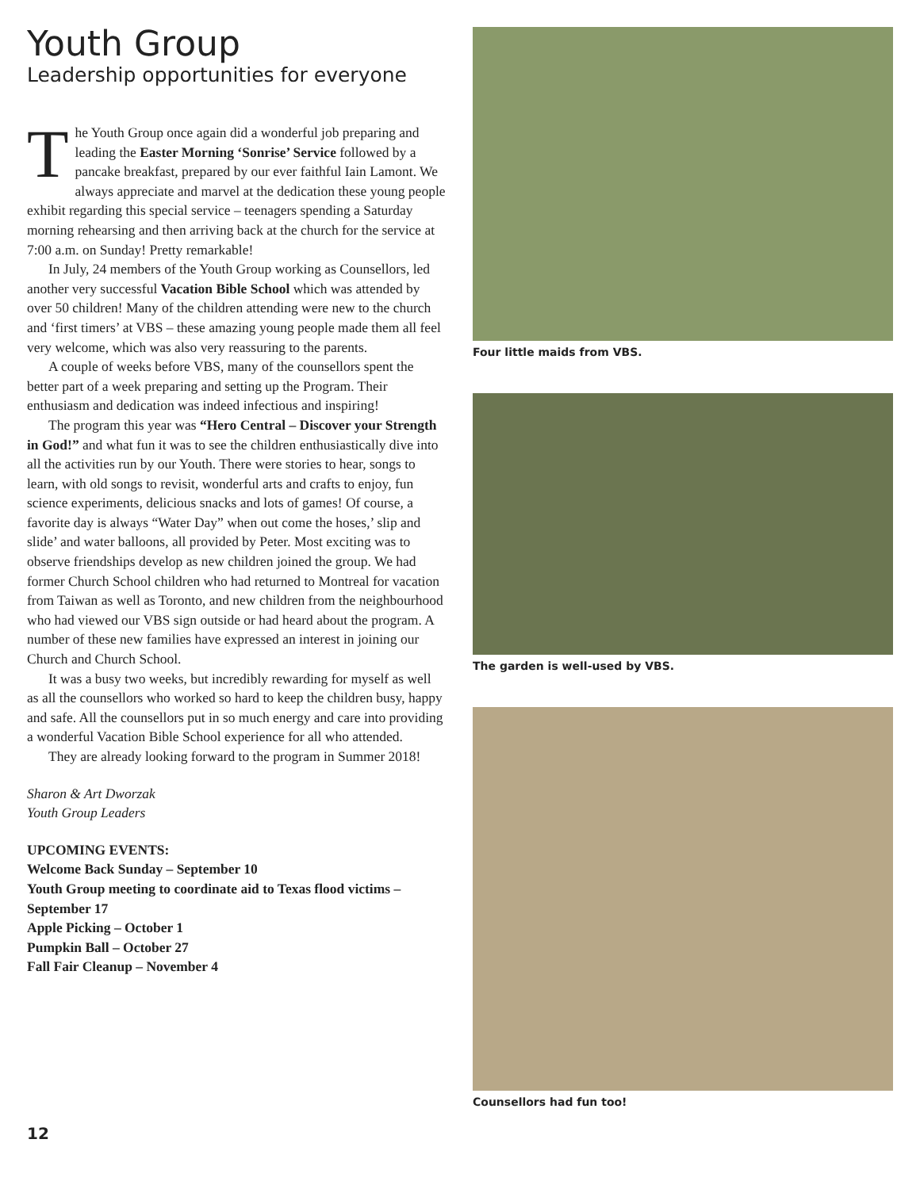Youth Group
Leadership opportunities for everyone
The Youth Group once again did a wonderful job preparing and leading the Easter Morning ‘Sonrise’ Service followed by a pancake breakfast, prepared by our ever faithful Iain Lamont. We always appreciate and marvel at the dedication these young people exhibit regarding this special service – teenagers spending a Saturday morning rehearsing and then arriving back at the church for the service at 7:00 a.m. on Sunday! Pretty remarkable!
In July, 24 members of the Youth Group working as Counsellors, led another very successful Vacation Bible School which was attended by over 50 children! Many of the children attending were new to the church and ‘first timers’ at VBS – these amazing young people made them all feel very welcome, which was also very reassuring to the parents.
A couple of weeks before VBS, many of the counsellors spent the better part of a week preparing and setting up the Program. Their enthusiasm and dedication was indeed infectious and inspiring!
The program this year was “Hero Central – Discover your Strength in God!” and what fun it was to see the children enthusiastically dive into all the activities run by our Youth. There were stories to hear, songs to learn, with old songs to revisit, wonderful arts and crafts to enjoy, fun science experiments, delicious snacks and lots of games! Of course, a favorite day is always “Water Day” when out come the hoses,’ slip and slide’ and water balloons, all provided by Peter. Most exciting was to observe friendships develop as new children joined the group. We had former Church School children who had returned to Montreal for vacation from Taiwan as well as Toronto, and new children from the neighbourhood who had viewed our VBS sign outside or had heard about the program. A number of these new families have expressed an interest in joining our Church and Church School.
It was a busy two weeks, but incredibly rewarding for myself as well as all the counsellors who worked so hard to keep the children busy, happy and safe. All the counsellors put in so much energy and care into providing a wonderful Vacation Bible School experience for all who attended.
They are already looking forward to the program in Summer 2018!
Sharon & Art Dworzak
Youth Group Leaders
UPCOMING EVENTS:
Welcome Back Sunday – September 10
Youth Group meeting to coordinate aid to Texas flood victims – September 17
Apple Picking – October 1
Pumpkin Ball – October 27
Fall Fair Cleanup – November 4
Four little maids from VBS.
The garden is well-used by VBS.
Counsellors had fun too!
12